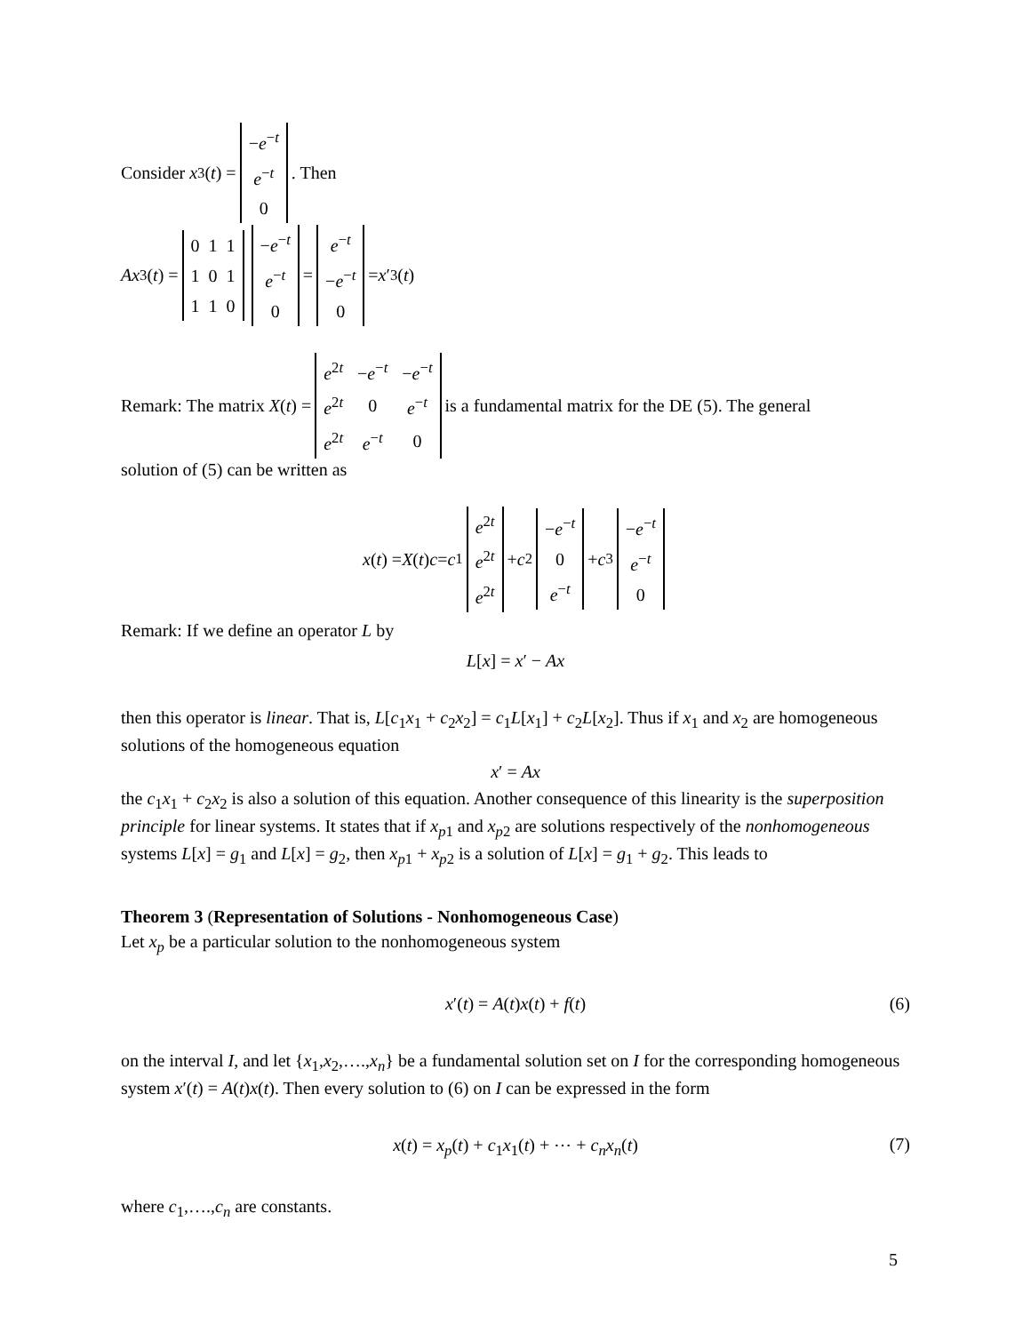Consider x<sub>3</sub>(t) =
| − e<sup>−t</sup> |
| e<sup>−t</sup> |
| 0 |
. Then
Ax<sub>3</sub>(t) =
| 0 1 1 |
| 1 0 1 |
| 1 1 0 |
| − e<sup>−t</sup> |
| e<sup>−t</sup> |
| 0 |
=
| e<sup>−t</sup> |
| − e<sup>−t</sup> |
| 0 |
= x ′<sub>3</sub>(t)
Remark: The matrix X (t) =
| e<sup>2t</sup> | − e<sup>−t</sup> | − e<sup>−t</sup> |
| e<sup>2t</sup> | 0 | e<sup>−t</sup> |
| e<sup>2t</sup> | e<sup>−t</sup> | 0 |
is a fundamental matrix for the DE (5). The general
solution of (5) can be written as
x (t) = X (t) c = c<sub>1</sub>
| e<sup>2t</sup> |
| e<sup>2t</sup> |
| e<sup>2t</sup> |
+ c<sub>2</sub>
| − e<sup>−t</sup> |
| 0 |
| e<sup>−t</sup> |
+ c<sub>3</sub>
| − e<sup>−t</sup> |
| e<sup>−t</sup> |
| 0 |
Remark: If we define an operator L by
L[x] = x′ − Ax
then this operator is linear. That is, L[c<sub>1</sub>x<sub>1</sub> + c<sub>2</sub>x<sub>2</sub>] = c<sub>1</sub>L[x<sub>1</sub>] + c<sub>2</sub>L[x<sub>2</sub>]. Thus if x<sub>1</sub> and x<sub>2</sub> are homogeneous solutions of the homogeneous equation
x′ = Ax
the c<sub>1</sub>x<sub>1</sub> + c<sub>2</sub>x<sub>2</sub> is also a solution of this equation. Another consequence of this linearity is the superposition principle for linear systems. It states that if x<sub>p1</sub> and x<sub>p2</sub> are solutions respectively of the nonhomogeneous systems L[x] = g<sub>1</sub> and L[x] = g<sub>2</sub>, then x<sub>p1</sub> + x<sub>p2</sub> is a solution of L[x] = g<sub>1</sub> + g<sub>2</sub>. This leads to
Theorem 3 (Representation of Solutions - Nonhomogeneous Case)
Let x<sub>p</sub> be a particular solution to the nonhomogeneous system
x′(t) = A(t)x(t) + f(t) (6)
on the interval I, and let {x<sub>1</sub>,x<sub>2</sub>,….,x<sub>n</sub>} be a fundamental solution set on I for the corresponding homogeneous system x′(t) = A(t)x(t). Then every solution to (6) on I can be expressed in the form
x(t) = x<sub>p</sub>(t) + c<sub>1</sub>x<sub>1</sub>(t) + ⋯ + c<sub>n</sub>x<sub>n</sub>(t) (7)
where c<sub>1</sub>,….,c<sub>n</sub> are constants.
5